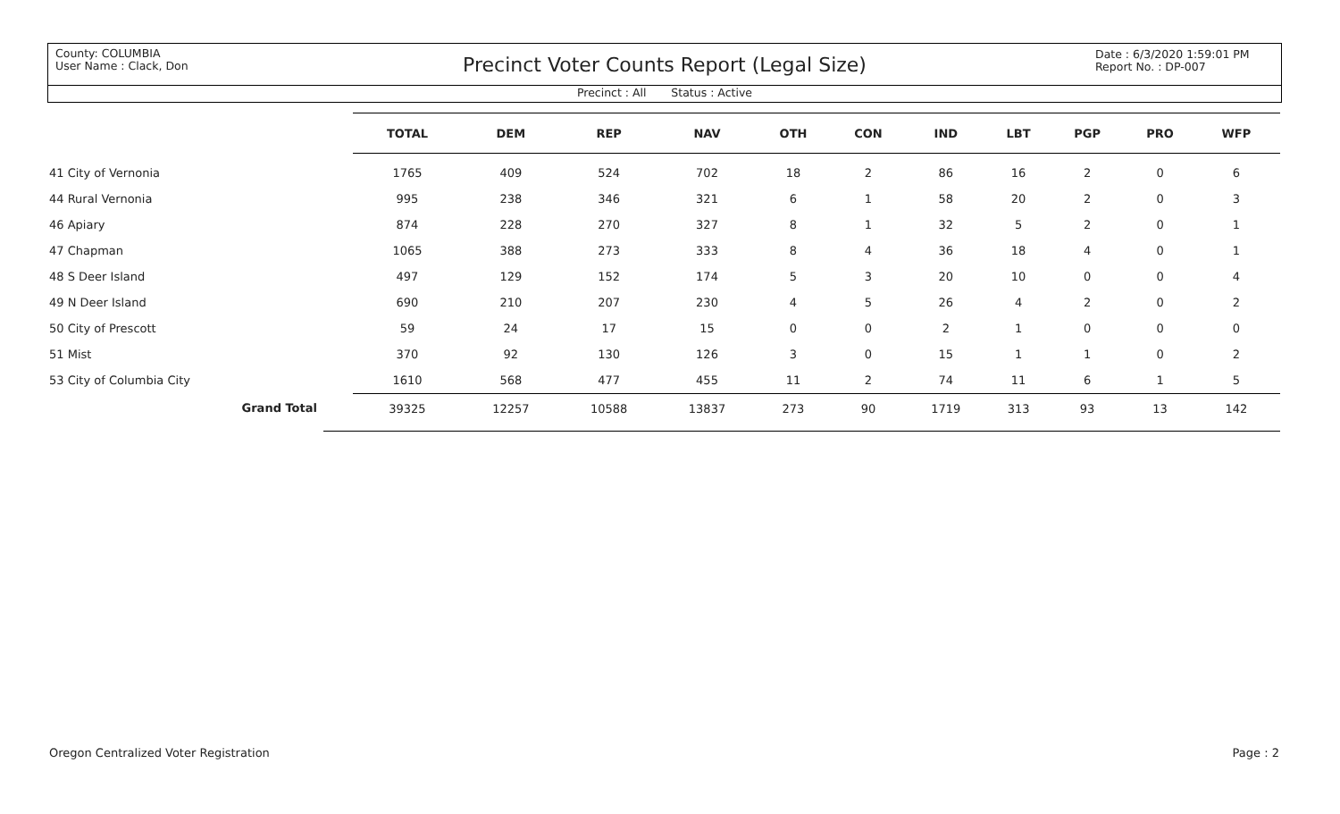County: COLUMBIA
User Name : Clack, Don
Precinct Voter Counts Report (Legal Size)
Date : 6/3/2020 1:59:01 PM
Report No. : DP-007
Precinct : All Status : Active
| | TOTAL | DEM | REP | NAV | OTH | CON | IND | LBT | PGP | PRO | WFP | |
| --- | --- | --- | --- | --- | --- | --- | --- | --- | --- | --- | --- | --- |
| 41 City of Vernonia | 1765 | 409 | 524 | 702 | 18 | 2 | 86 | 16 | 2 | 0 | 6 | |
| 44 Rural Vernonia | 995 | 238 | 346 | 321 | 6 | 1 | 58 | 20 | 2 | 0 | 3 | |
| 46 Apiary | 874 | 228 | 270 | 327 | 8 | 1 | 32 | 5 | 2 | 0 | 1 | |
| 47 Chapman | 1065 | 388 | 273 | 333 | 8 | 4 | 36 | 18 | 4 | 0 | 1 | |
| 48 S Deer Island | 497 | 129 | 152 | 174 | 5 | 3 | 20 | 10 | 0 | 0 | 4 | |
| 49 N Deer Island | 690 | 210 | 207 | 230 | 4 | 5 | 26 | 4 | 2 | 0 | 2 | |
| 50 City of Prescott | 59 | 24 | 17 | 15 | 0 | 0 | 2 | 1 | 0 | 0 | 0 | |
| 51 Mist | 370 | 92 | 130 | 126 | 3 | 0 | 15 | 1 | 1 | 0 | 2 | |
| 53 City of Columbia City | 1610 | 568 | 477 | 455 | 11 | 2 | 74 | 11 | 6 | 1 | 5 | |
| Grand Total | 39325 | 12257 | 10588 | 13837 | 273 | 90 | 1719 | 313 | 93 | 13 | 142 | |
Oregon Centralized Voter Registration Page : 2